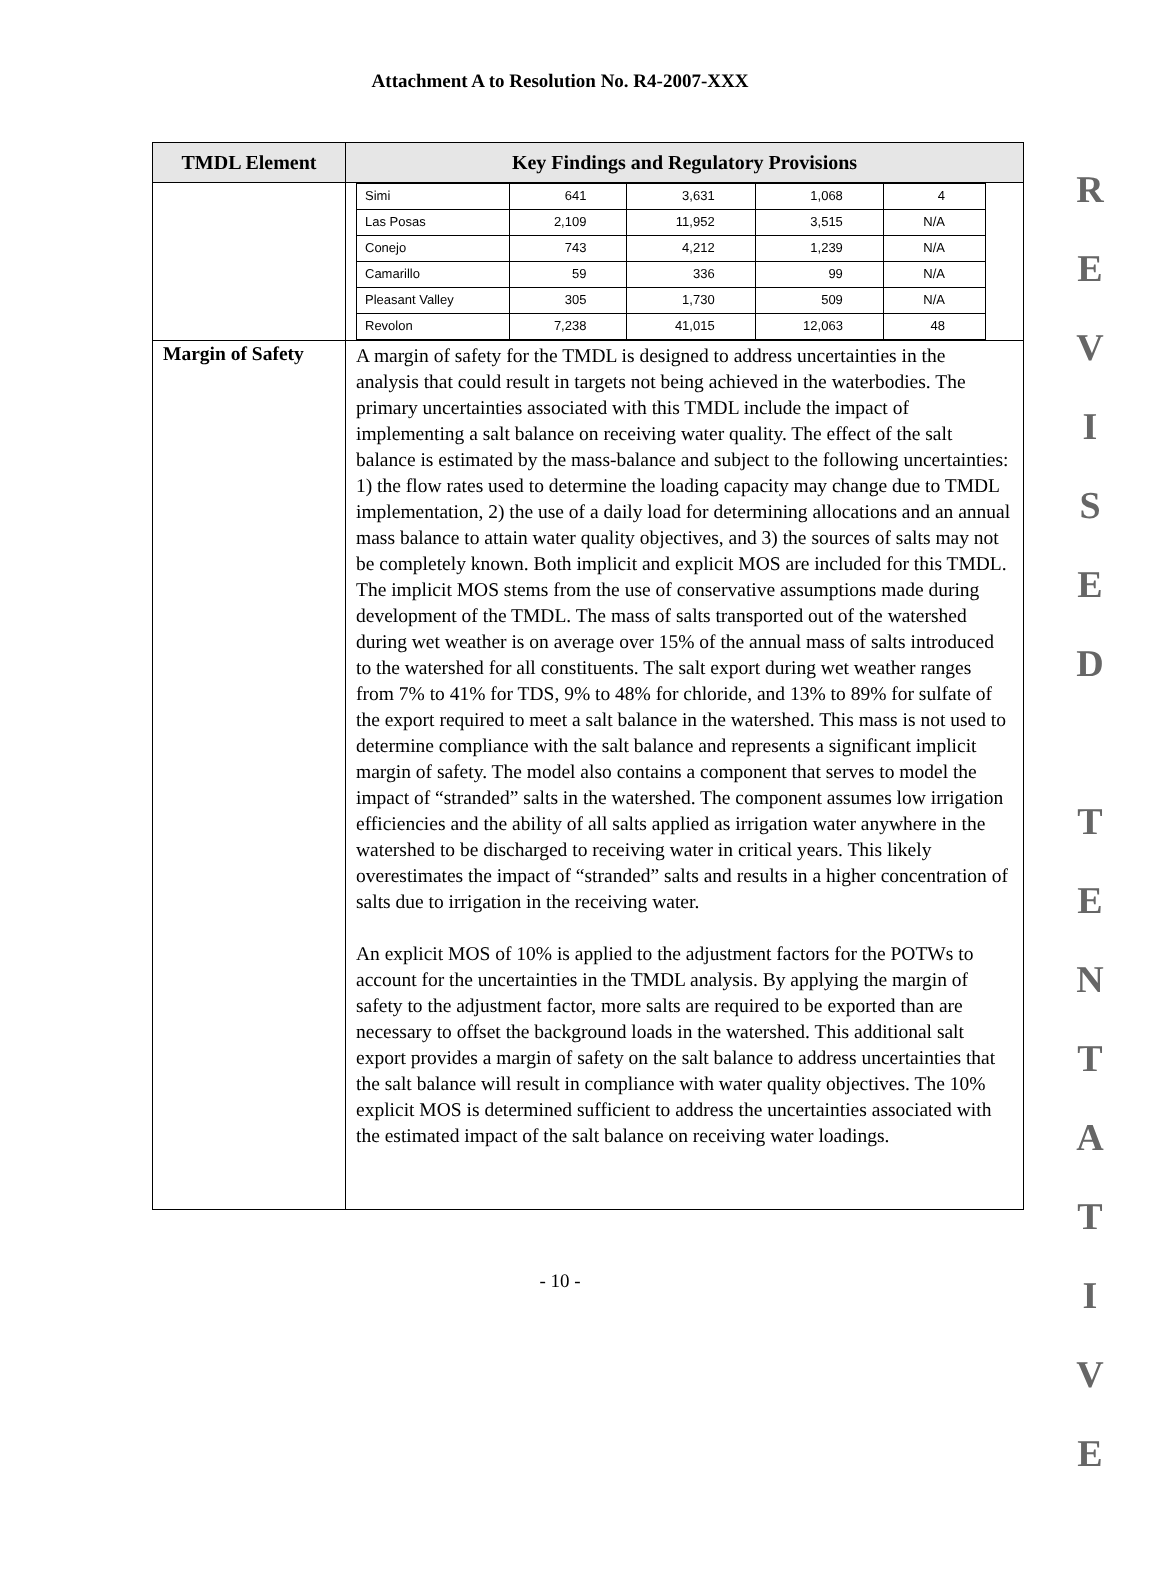Attachment A to Resolution No. R4-2007-XXX
| TMDL Element | Key Findings and Regulatory Provisions |
| --- | --- |
| | / Simi / 641 / 3,631 / 1,068 / 4 / / Las Posas / 2,109 / 11,952 / 3,515 / N/A / / Conejo / 743 / 4,212 / 1,239 / N/A / / Camarillo / 59 / 336 / 99 / N/A / / Pleasant Valley / 305 / 1,730 / 509 / N/A / / Revolon / 7,238 / 41,015 / 12,063 / 48 / |
| Margin of Safety | A margin of safety for the TMDL is designed to address uncertainties in the analysis that could result in targets not being achieved in the waterbodies. The primary uncertainties associated with this TMDL include the impact of implementing a salt balance on receiving water quality. The effect of the salt balance is estimated by the mass-balance and subject to the following uncertainties: 1) the flow rates used to determine the loading capacity may change due to TMDL implementation, 2) the use of a daily load for determining allocations and an annual mass balance to attain water quality objectives, and 3) the sources of salts may not be completely known. Both implicit and explicit MOS are included for this TMDL. The implicit MOS stems from the use of conservative assumptions made during development of the TMDL. The mass of salts transported out of the watershed during wet weather is on average over 15% of the annual mass of salts introduced to the watershed for all constituents. The salt export during wet weather ranges from 7% to 41% for TDS, 9% to 48% for chloride, and 13% to 89% for sulfate of the export required to meet a salt balance in the watershed. This mass is not used to determine compliance with the salt balance and represents a significant implicit margin of safety. The model also contains a component that serves to model the impact of “stranded” salts in the watershed. The component assumes low irrigation efficiencies and the ability of all salts applied as irrigation water anywhere in the watershed to be discharged to receiving water in critical years. This likely overestimates the impact of “stranded” salts and results in a higher concentration of salts due to irrigation in the receiving water. An explicit MOS of 10% is applied to the adjustment factors for the POTWs to account for the uncertainties in the TMDL analysis. By applying the margin of safety to the adjustment factor, more salts are required to be exported than are necessary to offset the background loads in the watershed. This additional salt export provides a margin of safety on the salt balance to address uncertainties that the salt balance will result in compliance with water quality objectives. The 10% explicit MOS is determined sufficient to address the uncertainties associated with the estimated impact of the salt balance on receiving water loadings. |
- 10 -
R
E
V
I
S
E
D
T
E
N
T
A
T
I
V
E